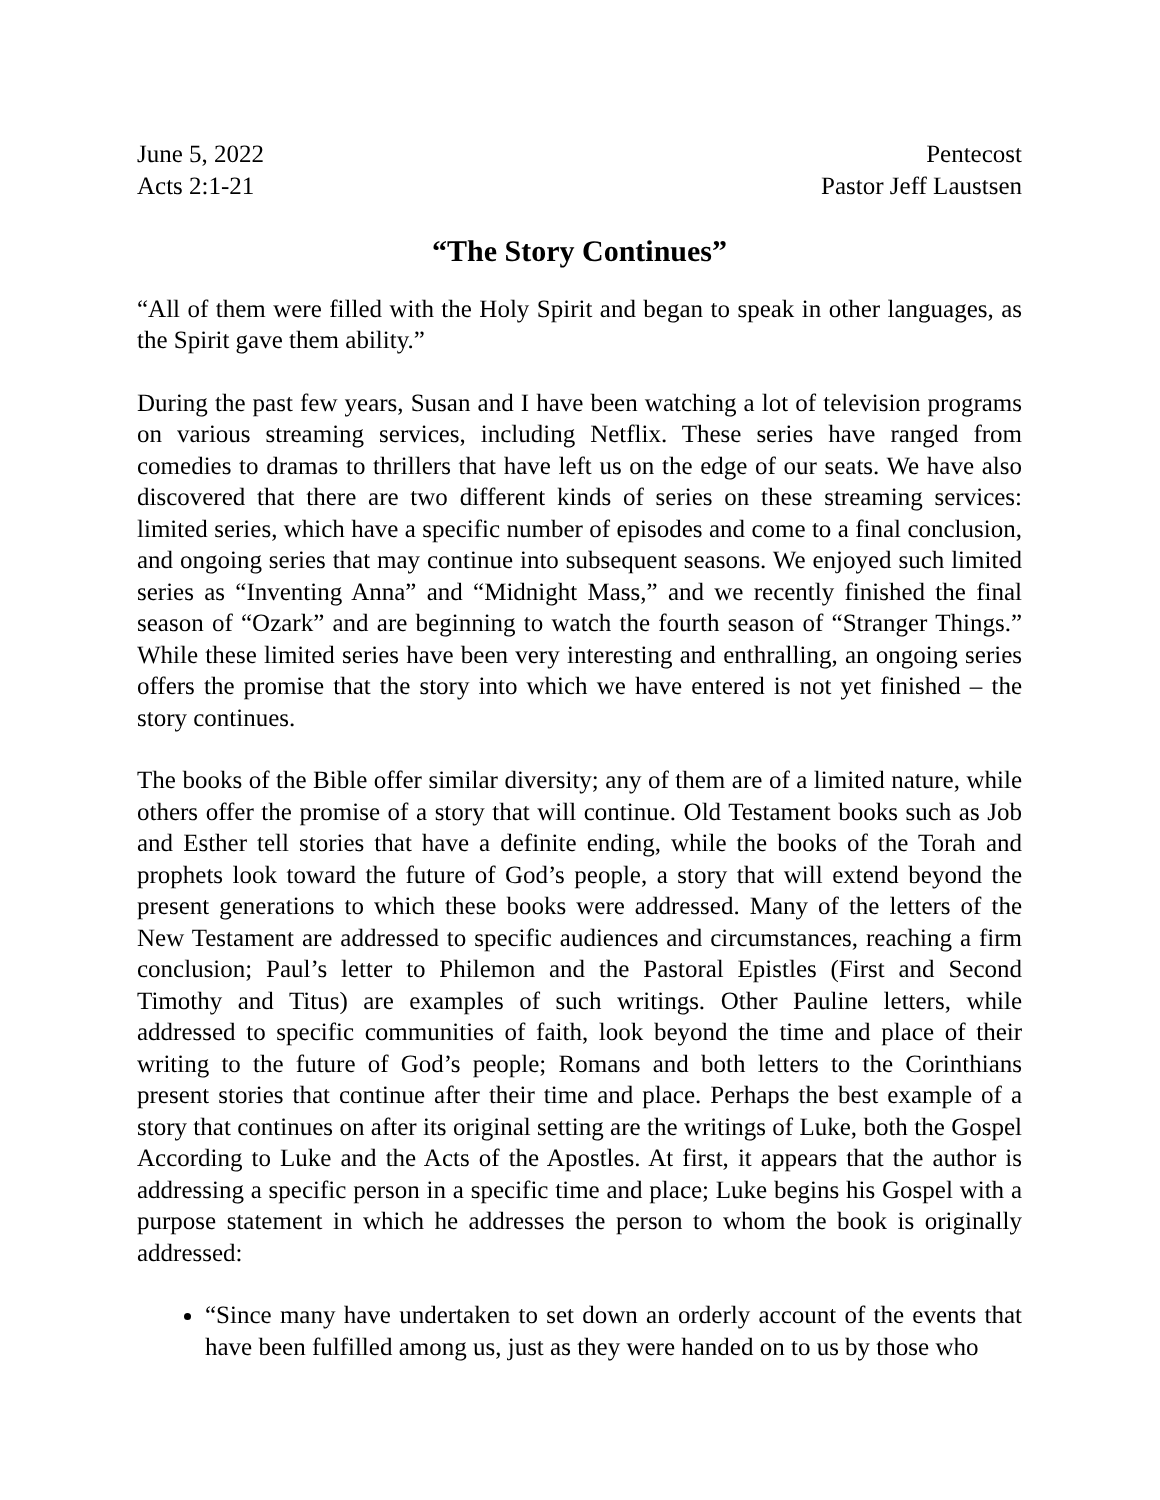June 5, 2022 Pentecost
Acts 2:1-21 Pastor Jeff Laustsen
“The Story Continues”
“All of them were filled with the Holy Spirit and began to speak in other languages, as the Spirit gave them ability.”
During the past few years, Susan and I have been watching a lot of television programs on various streaming services, including Netflix. These series have ranged from comedies to dramas to thrillers that have left us on the edge of our seats. We have also discovered that there are two different kinds of series on these streaming services: limited series, which have a specific number of episodes and come to a final conclusion, and ongoing series that may continue into subsequent seasons. We enjoyed such limited series as “Inventing Anna” and “Midnight Mass,” and we recently finished the final season of “Ozark” and are beginning to watch the fourth season of “Stranger Things.” While these limited series have been very interesting and enthralling, an ongoing series offers the promise that the story into which we have entered is not yet finished – the story continues.
The books of the Bible offer similar diversity; any of them are of a limited nature, while others offer the promise of a story that will continue. Old Testament books such as Job and Esther tell stories that have a definite ending, while the books of the Torah and prophets look toward the future of God’s people, a story that will extend beyond the present generations to which these books were addressed. Many of the letters of the New Testament are addressed to specific audiences and circumstances, reaching a firm conclusion; Paul’s letter to Philemon and the Pastoral Epistles (First and Second Timothy and Titus) are examples of such writings. Other Pauline letters, while addressed to specific communities of faith, look beyond the time and place of their writing to the future of God’s people; Romans and both letters to the Corinthians present stories that continue after their time and place. Perhaps the best example of a story that continues on after its original setting are the writings of Luke, both the Gospel According to Luke and the Acts of the Apostles. At first, it appears that the author is addressing a specific person in a specific time and place; Luke begins his Gospel with a purpose statement in which he addresses the person to whom the book is originally addressed:
“Since many have undertaken to set down an orderly account of the events that have been fulfilled among us, just as they were handed on to us by those who